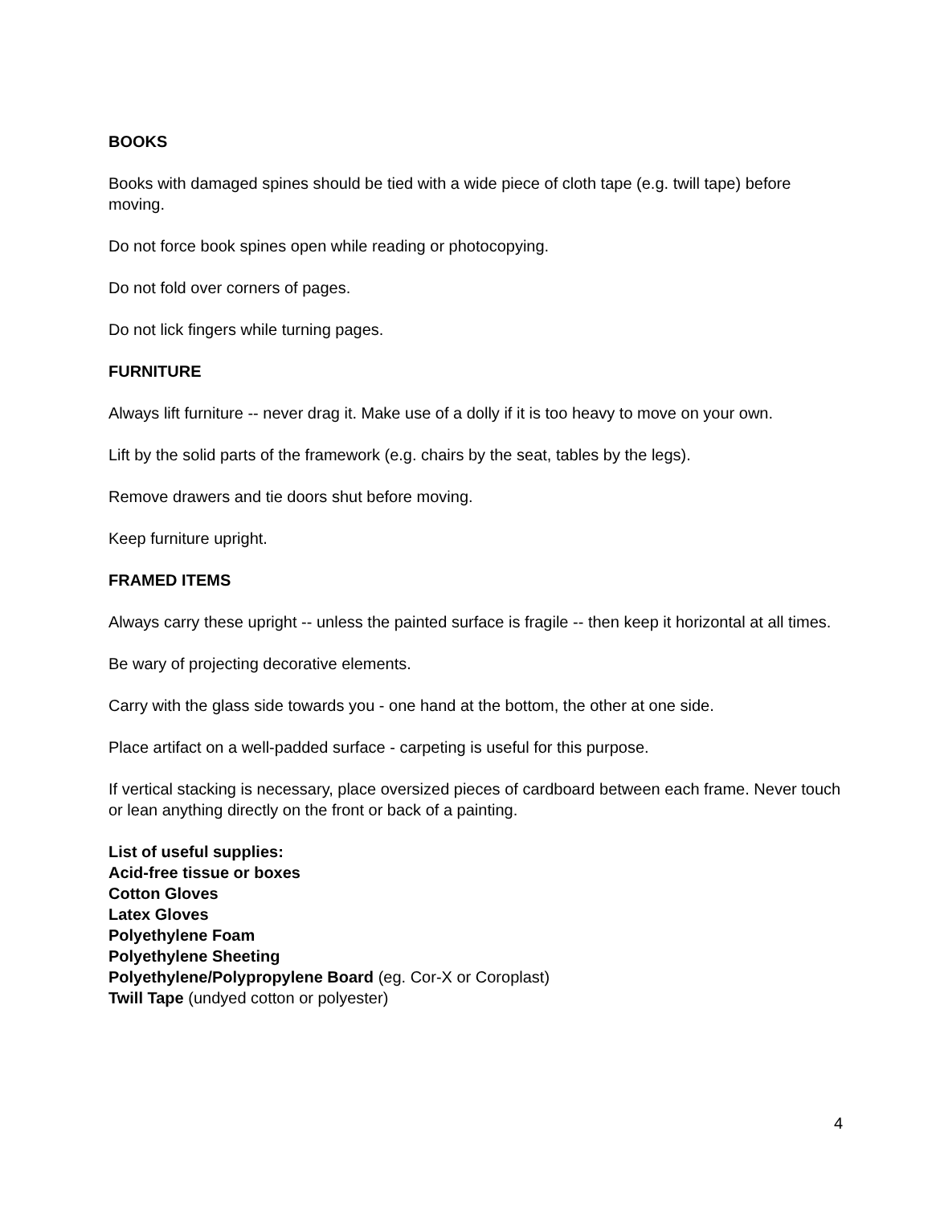BOOKS
Books with damaged spines should be tied with a wide piece of cloth tape (e.g. twill tape) before moving.
Do not force book spines open while reading or photocopying.
Do not fold over corners of pages.
Do not lick fingers while turning pages.
FURNITURE
Always lift furniture -- never drag it. Make use of a dolly if it is too heavy to move on your own.
Lift by the solid parts of the framework (e.g. chairs by the seat, tables by the legs).
Remove drawers and tie doors shut before moving.
Keep furniture upright.
FRAMED ITEMS
Always carry these upright -- unless the painted surface is fragile -- then keep it horizontal at all times.
Be wary of projecting decorative elements.
Carry with the glass side towards you - one hand at the bottom, the other at one side.
Place artifact on a well-padded surface - carpeting is useful for this purpose.
If vertical stacking is necessary, place oversized pieces of cardboard between each frame. Never touch or lean anything directly on the front or back of a painting.
List of useful supplies:
Acid-free tissue or boxes
Cotton Gloves
Latex Gloves
Polyethylene Foam
Polyethylene Sheeting
Polyethylene/Polypropylene Board (eg. Cor-X or Coroplast)
Twill Tape (undyed cotton or polyester)
4